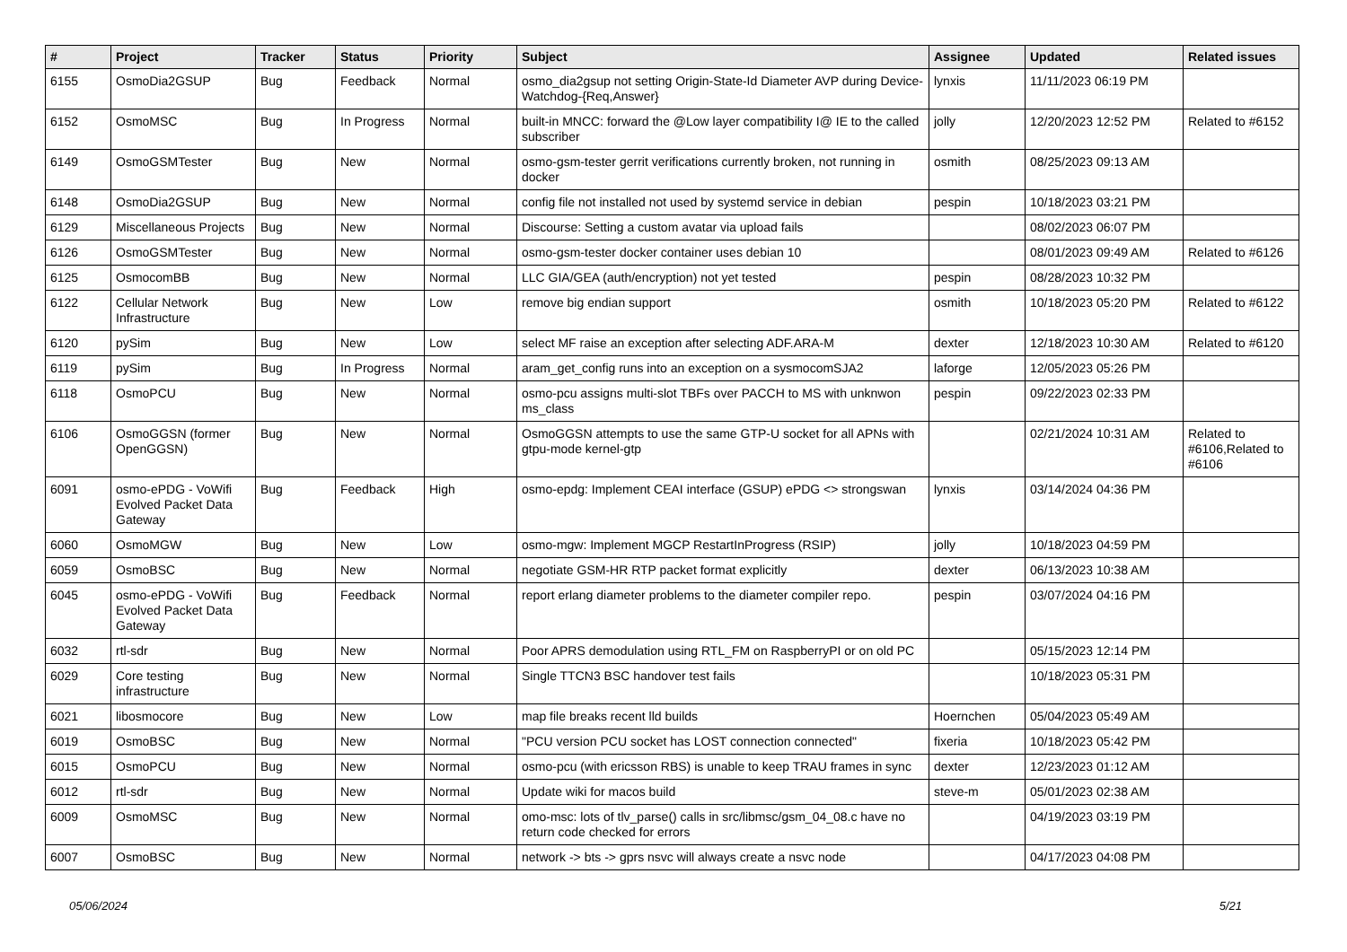| # | Project | Tracker | Status | Priority | Subject | Assignee | Updated | Related issues |
| --- | --- | --- | --- | --- | --- | --- | --- | --- |
| 6155 | OsmoDia2GSUP | Bug | Feedback | Normal | osmo_dia2gsup not setting Origin-State-Id Diameter AVP during Device-Watchdog-{Req,Answer} | lynxis | 11/11/2023 06:19 PM | |
| 6152 | OsmoMSC | Bug | In Progress | Normal | built-in MNCC: forward the @Low layer compatibility I@ IE to the called subscriber | jolly | 12/20/2023 12:52 PM | Related to #6152 |
| 6149 | OsmoGSMTester | Bug | New | Normal | osmo-gsm-tester gerrit verifications currently broken, not running in docker | osmith | 08/25/2023 09:13 AM | |
| 6148 | OsmoDia2GSUP | Bug | New | Normal | config file not installed not used by systemd service in debian | pespin | 10/18/2023 03:21 PM | |
| 6129 | Miscellaneous Projects | Bug | New | Normal | Discourse: Setting a custom avatar via upload fails | | 08/02/2023 06:07 PM | |
| 6126 | OsmoGSMTester | Bug | New | Normal | osmo-gsm-tester docker container uses debian 10 | | 08/01/2023 09:49 AM | Related to #6126 |
| 6125 | OsmocomBB | Bug | New | Normal | LLC GIA/GEA (auth/encryption) not yet tested | pespin | 08/28/2023 10:32 PM | |
| 6122 | Cellular Network Infrastructure | Bug | New | Low | remove big endian support | osmith | 10/18/2023 05:20 PM | Related to #6122 |
| 6120 | pySim | Bug | New | Low | select MF raise an exception after selecting ADF.ARA-M | dexter | 12/18/2023 10:30 AM | Related to #6120 |
| 6119 | pySim | Bug | In Progress | Normal | aram_get_config runs into an exception on a sysmocomSJA2 | laforge | 12/05/2023 05:26 PM | |
| 6118 | OsmoPCU | Bug | New | Normal | osmo-pcu assigns multi-slot TBFs over PACCH to MS with unknwon ms_class | pespin | 09/22/2023 02:33 PM | |
| 6106 | OsmoGGSN (former OpenGGSN) | Bug | New | Normal | OsmoGGSN attempts to use the same GTP-U socket for all APNs with gtpu-mode kernel-gtp | | 02/21/2024 10:31 AM | Related to #6106,Related to #6106 |
| 6091 | osmo-ePDG - VoWifi Evolved Packet Data Gateway | Bug | Feedback | High | osmo-epdg: Implement CEAI interface (GSUP) ePDG <> strongswan | lynxis | 03/14/2024 04:36 PM | |
| 6060 | OsmoMGW | Bug | New | Low | osmo-mgw: Implement MGCP RestartInProgress (RSIP) | jolly | 10/18/2023 04:59 PM | |
| 6059 | OsmoBSC | Bug | New | Normal | negotiate GSM-HR RTP packet format explicitly | dexter | 06/13/2023 10:38 AM | |
| 6045 | osmo-ePDG - VoWifi Evolved Packet Data Gateway | Bug | Feedback | Normal | report erlang diameter problems to the diameter compiler repo. | pespin | 03/07/2024 04:16 PM | |
| 6032 | rtl-sdr | Bug | New | Normal | Poor APRS demodulation using RTL_FM on RaspberryPI or on old PC | | 05/15/2023 12:14 PM | |
| 6029 | Core testing infrastructure | Bug | New | Normal | Single TTCN3 BSC handover test fails | | 10/18/2023 05:31 PM | |
| 6021 | libosmocore | Bug | New | Low | map file breaks recent lld builds | Hoernchen | 05/04/2023 05:49 AM | |
| 6019 | OsmoBSC | Bug | New | Normal | "PCU version PCU socket has LOST connection connected" | fixeria | 10/18/2023 05:42 PM | |
| 6015 | OsmoPCU | Bug | New | Normal | osmo-pcu (with ericsson RBS) is unable to keep TRAU frames in sync | dexter | 12/23/2023 01:12 AM | |
| 6012 | rtl-sdr | Bug | New | Normal | Update wiki for macos build | steve-m | 05/01/2023 02:38 AM | |
| 6009 | OsmoMSC | Bug | New | Normal | omo-msc: lots of tlv_parse() calls in src/libmsc/gsm_04_08.c have no return code checked for errors | | 04/19/2023 03:19 PM | |
| 6007 | OsmoBSC | Bug | New | Normal | network -> bts -> gprs nsvc will always create a nsvc node | | 04/17/2023 04:08 PM | |
05/06/2024 5/21